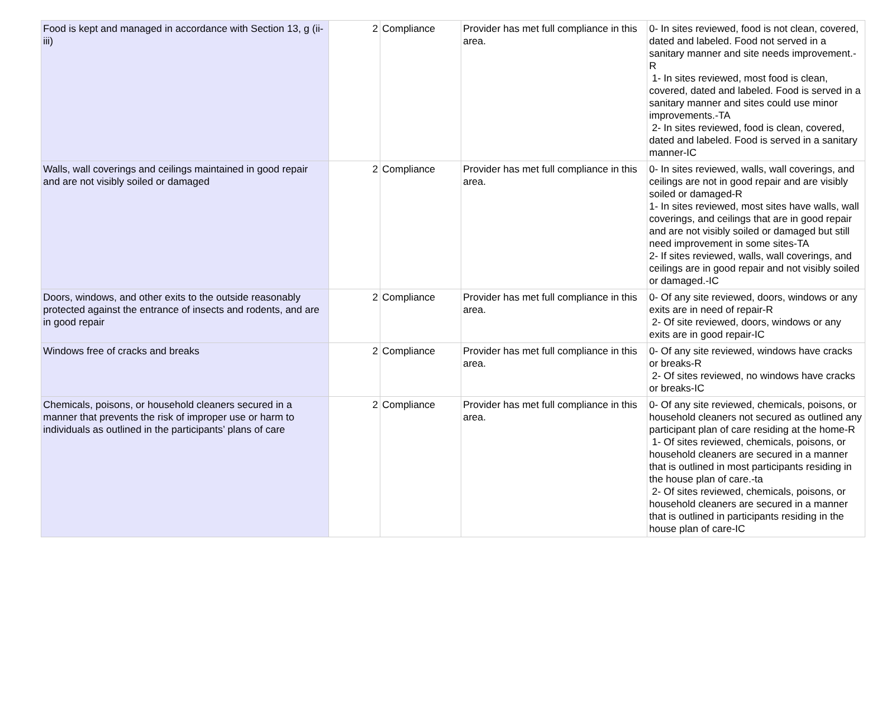| Food is kept and managed in accordance with Section 13, g (ii-iii) | 2 | Compliance | Provider has met full compliance in this area. | 0- In sites reviewed, food is not clean, covered, dated and labeled. Food not served in a sanitary manner and site needs improvement.-R 1- In sites reviewed, most food is clean, covered, dated and labeled. Food is served in a sanitary manner and sites could use minor improvements.-TA 2- In sites reviewed, food is clean, covered, dated and labeled. Food is served in a sanitary manner-IC |
| Walls, wall coverings and ceilings maintained in good repair and are not visibly soiled or damaged | 2 | Compliance | Provider has met full compliance in this area. | 0- In sites reviewed, walls, wall coverings, and ceilings are not in good repair and are visibly soiled or damaged-R 1- In sites reviewed, most sites have walls, wall coverings, and ceilings that are in good repair and are not visibly soiled or damaged but still need improvement in some sites-TA 2- If sites reviewed, walls, wall coverings, and ceilings are in good repair and not visibly soiled or damaged.-IC |
| Doors, windows, and other exits to the outside reasonably protected against the entrance of insects and rodents, and are in good repair | 2 | Compliance | Provider has met full compliance in this area. | 0- Of any site reviewed, doors, windows or any exits are in need of repair-R 2- Of site reviewed, doors, windows or any exits are in good repair-IC |
| Windows free of cracks and breaks | 2 | Compliance | Provider has met full compliance in this area. | 0- Of any site reviewed, windows have cracks or breaks-R 2- Of sites reviewed, no windows have cracks or breaks-IC |
| Chemicals, poisons, or household cleaners secured in a manner that prevents the risk of improper use or harm to individuals as outlined in the participants’ plans of care | 2 | Compliance | Provider has met full compliance in this area. | 0- Of any site reviewed, chemicals, poisons, or household cleaners not secured as outlined any participant plan of care residing at the home-R 1- Of sites reviewed, chemicals, poisons, or household cleaners are secured in a manner that is outlined in most participants residing in the house plan of care.-ta 2- Of sites reviewed, chemicals, poisons, or household cleaners are secured in a manner that is outlined in participants residing in the house plan of care-IC |